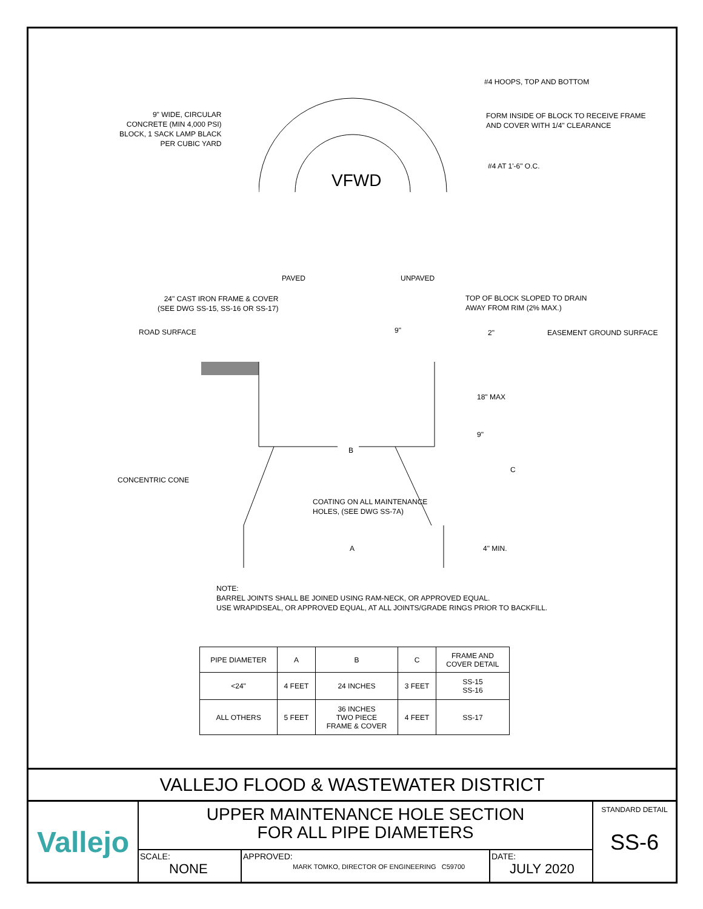9" WIDE, CIRCULAR
CONCRETE (MIN 4,000 PSI)
BLOCK, 1 SACK LAMP BLACK
PER CUBIC YARD
#4 HOOPS, TOP AND BOTTOM
FORM INSIDE OF BLOCK TO RECEIVE FRAME
AND COVER WITH 1/4" CLEARANCE
#4 AT 1'-6" O.C.
VFWD
PAVED UNPAVED
24" CAST IRON FRAME & COVER
(SEE DWG SS-15, SS-16 OR SS-17)
TOP OF BLOCK SLOPED TO DRAIN
AWAY FROM RIM (2% MAX.)
ROAD SURFACE 9" 2" EASEMENT GROUND SURFACE
18" MAX
9"
B
C
CONCENTRIC CONE
COATING ON ALL MAINTENANCE
HOLES, (SEE DWG SS-7A)
A 4" MIN.
NOTE:
BARREL JOINTS SHALL BE JOINED USING RAM-NECK, OR APPROVED EQUAL.
USE WRAPIDSEAL, OR APPROVED EQUAL, AT ALL JOINTS/GRADE RINGS PRIOR TO BACKFILL.
| PIPE DIAMETER | A | B | C | FRAME AND COVER DETAIL |
| <24" | 4 FEET | 24 INCHES | 3 FEET | SS-15 SS-16 |
| ALL OTHERS | 5 FEET | 36 INCHES TWO PIECE FRAME & COVER | 4 FEET | SS-17 |
VALLEJO FLOOD & WASTEWATER DISTRICT
Vallejo
UPPER MAINTENANCE HOLE SECTION
FOR ALL PIPE DIAMETERS
SCALE:
NONE
APPROVED:
MARK TOMKO, DIRECTOR OF ENGINEERING C59700
DATE:
JULY 2020
STANDARD DETAIL
SS-6